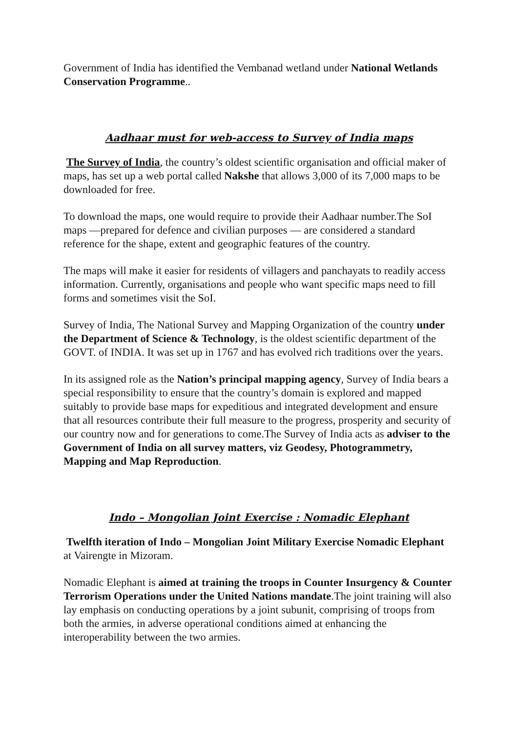Government of India has identified the Vembanad wetland under National Wetlands Conservation Programme..
Aadhaar must for web-access to Survey of India maps
The Survey of India, the country’s oldest scientific organisation and official maker of maps, has set up a web portal called Nakshe that allows 3,000 of its 7,000 maps to be downloaded for free.
To download the maps, one would require to provide their Aadhaar number.The SoI maps —prepared for defence and civilian purposes — are considered a standard reference for the shape, extent and geographic features of the country.
The maps will make it easier for residents of villagers and panchayats to readily access information. Currently, organisations and people who want specific maps need to fill forms and sometimes visit the SoI.
Survey of India, The National Survey and Mapping Organization of the country under the Department of Science & Technology, is the oldest scientific department of the GOVT. of INDIA. It was set up in 1767 and has evolved rich traditions over the years.
In its assigned role as the Nation’s principal mapping agency, Survey of India bears a special responsibility to ensure that the country’s domain is explored and mapped suitably to provide base maps for expeditious and integrated development and ensure that all resources contribute their full measure to the progress, prosperity and security of our country now and for generations to come.The Survey of India acts as adviser to the Government of India on all survey matters, viz Geodesy, Photogrammetry, Mapping and Map Reproduction.
Indo – Mongolian Joint Exercise : Nomadic Elephant
Twelfth iteration of Indo – Mongolian Joint Military Exercise Nomadic Elephant at Vairengte in Mizoram.
Nomadic Elephant is aimed at training the troops in Counter Insurgency & Counter Terrorism Operations under the United Nations mandate.The joint training will also lay emphasis on conducting operations by a joint subunit, comprising of troops from both the armies, in adverse operational conditions aimed at enhancing the interoperability between the two armies.